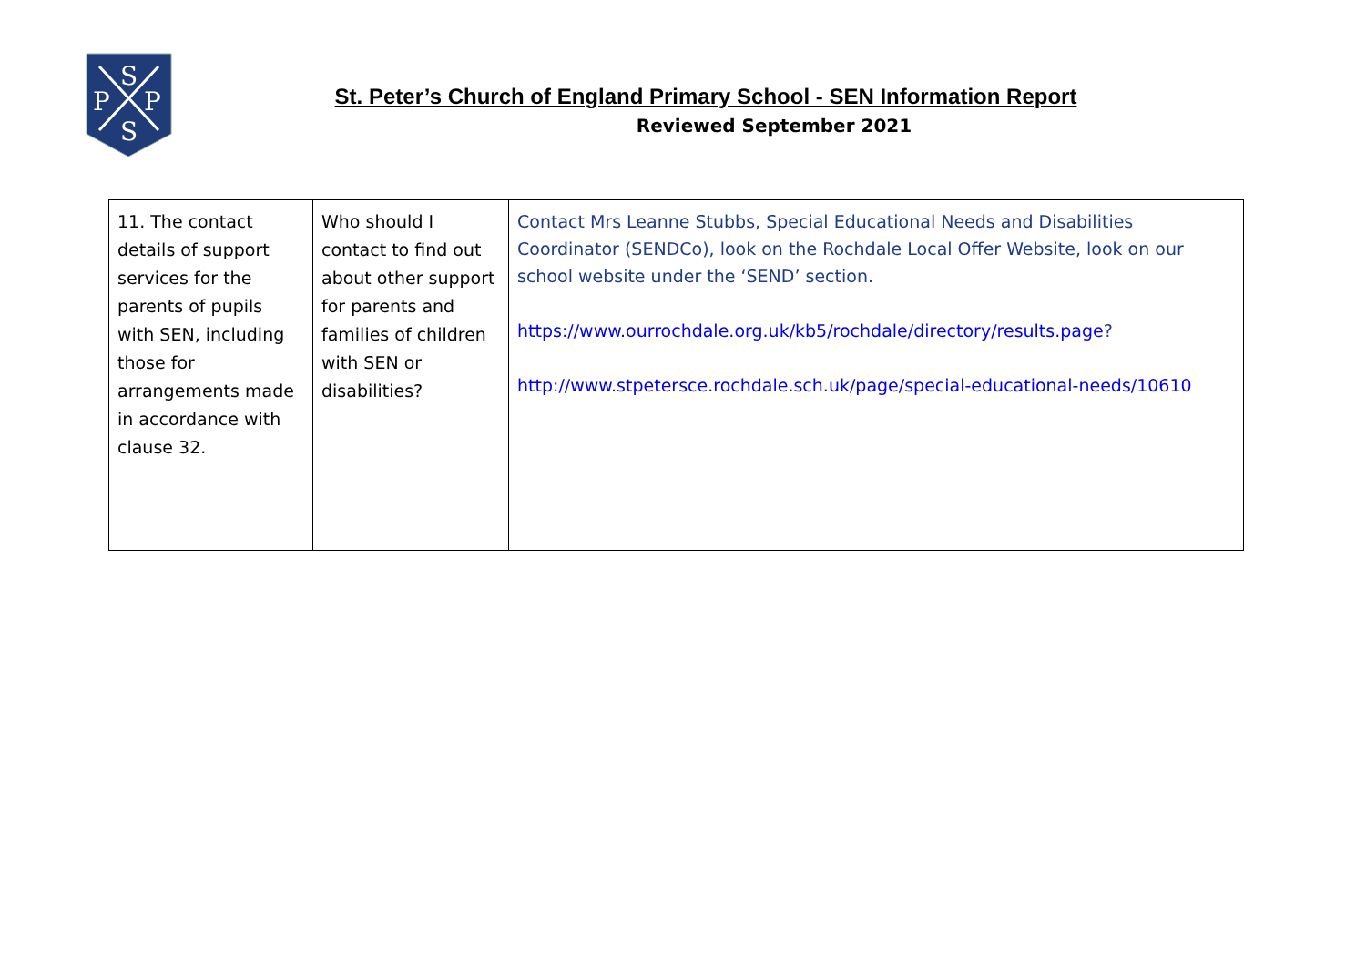S
P
P
S
St. Peter’s Church of England Primary School - SEN Information Report
Reviewed September 2021
| 11. The contact details of support services for the parents of pupils with SEN, including those for arrangements made in accordance with clause 32. | Who should I contact to find out about other support for parents and families of children with SEN or disabilities? | Contact Mrs Leanne Stubbs, Special Educational Needs and Disabilities Coordinator (SENDCo), look on the Rochdale Local Offer Website, look on our school website under the ‘SEND’ section. https://www.ourrochdale.org.uk/kb5/rochdale/directory/results.page ? http://www.stpetersce.rochdale.sch.uk/page/special-educational-needs/10610 |